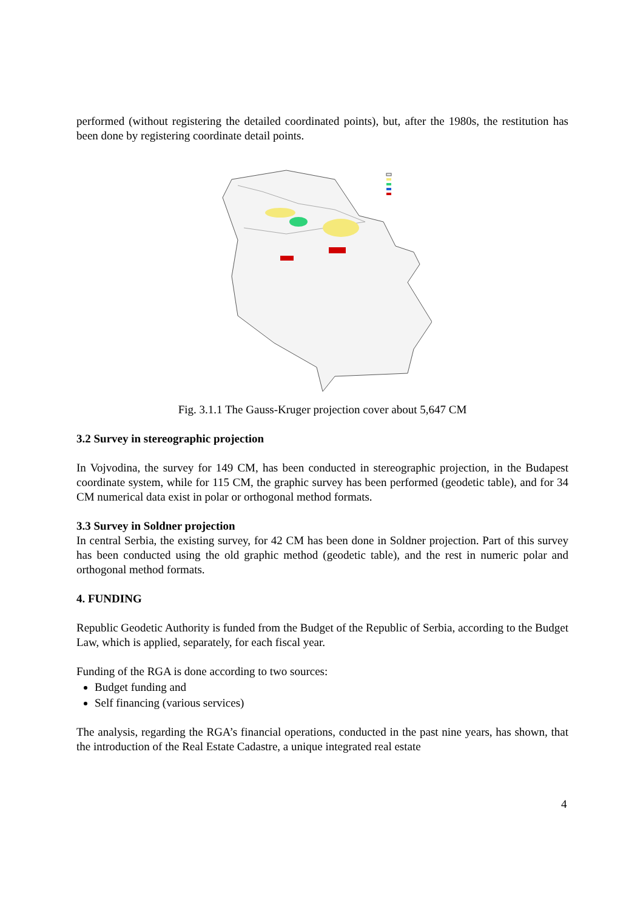performed (without registering the detailed coordinated points), but, after the 1980s, the restitution has been done by registering coordinate detail points.
Fig. 3.1.1 The Gauss-Kruger projection cover about 5,647 CM
3.2 Survey in stereographic projection
In Vojvodina, the survey for 149 CM, has been conducted in stereographic projection, in the Budapest coordinate system, while for 115 CM, the graphic survey has been performed (geodetic table), and for 34 CM numerical data exist in polar or orthogonal method formats.
3.3 Survey in Soldner projection
In central Serbia, the existing survey, for 42 CM has been done in Soldner projection. Part of this survey has been conducted using the old graphic method (geodetic table), and the rest in numeric polar and orthogonal method formats.
4. FUNDING
Republic Geodetic Authority is funded from the Budget of the Republic of Serbia, according to the Budget Law, which is applied, separately, for each fiscal year.
Funding of the RGA is done according to two sources:
Budget funding and
Self financing (various services)
The analysis, regarding the RGA’s financial operations, conducted in the past nine years, has shown, that the introduction of the Real Estate Cadastre, a unique integrated real estate
4